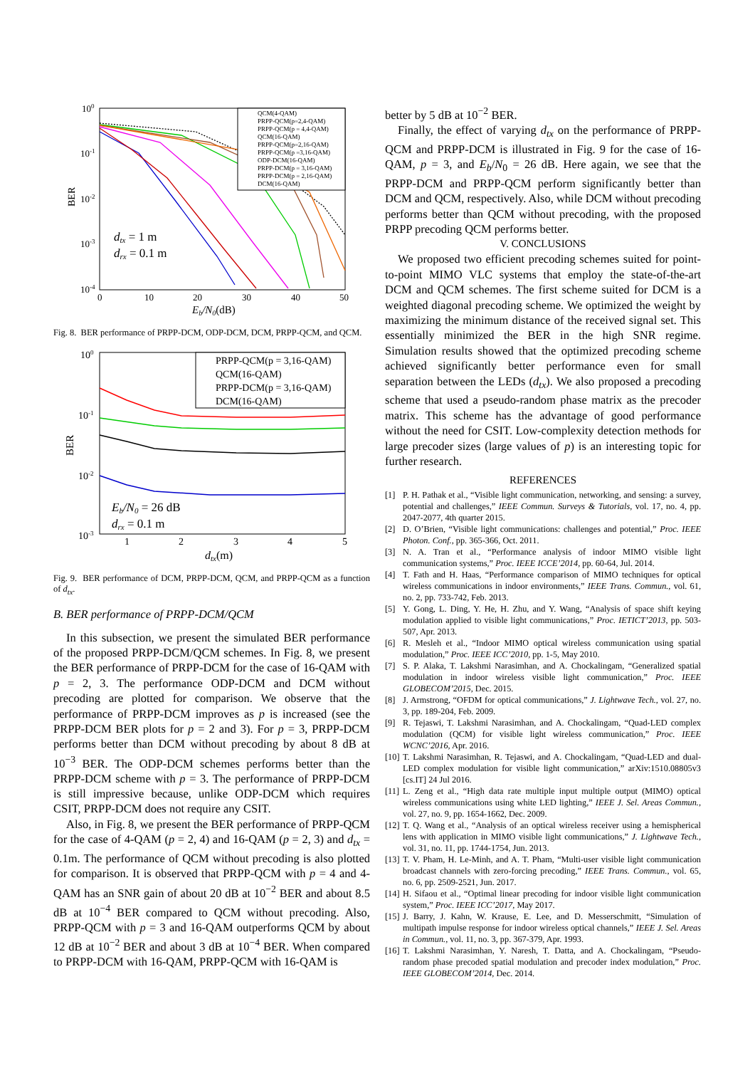100
10-1
10-2
10-3
10-4
BER
0
10
20
30
40
50
Eb/N0(dB)
dtx = 1 m
drx = 0.1 m
QCM(4-QAM)
PRPP-QCM(p=2,4-QAM)
PRPP-QCM(p = 4,4-QAM)
QCM(16-QAM)
PRPP-QCM(p=2,16-QAM)
PRPP-QCM(p =3,16-QAM)
ODP-DCM(16-QAM)
PRPP-DCM(p = 3,16-QAM)
PRPP-DCM(p = 2,16-QAM)
DCM(16-QAM)
Fig. 8. BER performance of PRPP-DCM, ODP-DCM, DCM, PRPP-QCM, and QCM.
100
10-1
10-2
10-3
BER
1
2
3
4
5
dtx(m)
Eb/N0 = 26 dB
drx = 0.1 m
PRPP-QCM(p = 3,16-QAM)
QCM(16-QAM)
PRPP-DCM(p = 3,16-QAM)
DCM(16-QAM)
Fig. 9. BER performance of DCM, PRPP-DCM, QCM, and PRPP-QCM as a function of d<sub>tx</sub>.
B. BER performance of PRPP-DCM/QCM
In this subsection, we present the simulated BER performance of the proposed PRPP-DCM/QCM schemes. In Fig. 8, we present the BER performance of PRPP-DCM for the case of 16-QAM with p = 2, 3. The performance ODP-DCM and DCM without precoding are plotted for comparison. We observe that the performance of PRPP-DCM improves as p is increased (see the PRPP-DCM BER plots for p = 2 and 3). For p = 3, PRPP-DCM performs better than DCM without precoding by about 8 dB at 10<sup>−3</sup> BER. The ODP-DCM schemes performs better than the PRPP-DCM scheme with p = 3. The performance of PRPP-DCM is still impressive because, unlike ODP-DCM which requires CSIT, PRPP-DCM does not require any CSIT.
Also, in Fig. 8, we present the BER performance of PRPP-QCM for the case of 4-QAM (p = 2, 4) and 16-QAM (p = 2, 3) and d<sub>tx</sub> = 0.1m. The performance of QCM without precoding is also plotted for comparison. It is observed that PRPP-QCM with p = 4 and 4-QAM has an SNR gain of about 20 dB at 10<sup>−2</sup> BER and about 8.5 dB at 10<sup>−4</sup> BER compared to QCM without precoding. Also, PRPP-QCM with p = 3 and 16-QAM outperforms QCM by about 12 dB at 10<sup>−2</sup> BER and about 3 dB at 10<sup>−4</sup> BER. When compared to PRPP-DCM with 16-QAM, PRPP-QCM with 16-QAM is
better by 5 dB at 10<sup>−2</sup> BER.
Finally, the effect of varying d<sub>tx</sub> on the performance of PRPP-QCM and PRPP-DCM is illustrated in Fig. 9 for the case of 16-QAM, p = 3, and E<sub>b</sub>/N<sub>0</sub> = 26 dB. Here again, we see that the PRPP-DCM and PRPP-QCM perform significantly better than DCM and QCM, respectively. Also, while DCM without precoding performs better than QCM without precoding, with the proposed PRPP precoding QCM performs better.
V. CONCLUSIONS
We proposed two efficient precoding schemes suited for point-to-point MIMO VLC systems that employ the state-of-the-art DCM and QCM schemes. The first scheme suited for DCM is a weighted diagonal precoding scheme. We optimized the weight by maximizing the minimum distance of the received signal set. This essentially minimized the BER in the high SNR regime. Simulation results showed that the optimized precoding scheme achieved significantly better performance even for small separation between the LEDs (d<sub>tx</sub>). We also proposed a precoding scheme that used a pseudo-random phase matrix as the precoder matrix. This scheme has the advantage of good performance without the need for CSIT. Low-complexity detection methods for large precoder sizes (large values of p) is an interesting topic for further research.
REFERENCES
[1] P. H. Pathak et al., “Visible light communication, networking, and sensing: a survey, potential and challenges,” IEEE Commun. Surveys & Tutorials, vol. 17, no. 4, pp. 2047-2077, 4th quarter 2015.
[2] D. O’Brien, “Visible light communications: challenges and potential,” Proc. IEEE Photon. Conf., pp. 365-366, Oct. 2011.
[3] N. A. Tran et al., “Performance analysis of indoor MIMO visible light communication systems,” Proc. IEEE ICCE’2014, pp. 60-64, Jul. 2014.
[4] T. Fath and H. Haas, “Performance comparison of MIMO techniques for optical wireless communications in indoor environments,” IEEE Trans. Commun., vol. 61, no. 2, pp. 733-742, Feb. 2013.
[5] Y. Gong, L. Ding, Y. He, H. Zhu, and Y. Wang, “Analysis of space shift keying modulation applied to visible light communications,” Proc. IETICT’2013, pp. 503-507, Apr. 2013.
[6] R. Mesleh et al., “Indoor MIMO optical wireless communication using spatial modulation,” Proc. IEEE ICC’2010, pp. 1-5, May 2010.
[7] S. P. Alaka, T. Lakshmi Narasimhan, and A. Chockalingam, “Generalized spatial modulation in indoor wireless visible light communication,” Proc. IEEE GLOBECOM’2015, Dec. 2015.
[8] J. Armstrong, “OFDM for optical communications,” J. Lightwave Tech., vol. 27, no. 3, pp. 189-204, Feb. 2009.
[9] R. Tejaswi, T. Lakshmi Narasimhan, and A. Chockalingam, “Quad-LED complex modulation (QCM) for visible light wireless communication,” Proc. IEEE WCNC’2016, Apr. 2016.
[10] T. Lakshmi Narasimhan, R. Tejaswi, and A. Chockalingam, “Quad-LED and dual-LED complex modulation for visible light communication,” arXiv:1510.08805v3 [cs.IT] 24 Jul 2016.
[11] L. Zeng et al., “High data rate multiple input multiple output (MIMO) optical wireless communications using white LED lighting,” IEEE J. Sel. Areas Commun., vol. 27, no. 9, pp. 1654-1662, Dec. 2009.
[12] T. Q. Wang et al., “Analysis of an optical wireless receiver using a hemispherical lens with application in MIMO visible light communications,” J. Lightwave Tech., vol. 31, no. 11, pp. 1744-1754, Jun. 2013.
[13] T. V. Pham, H. Le-Minh, and A. T. Pham, “Multi-user visible light communication broadcast channels with zero-forcing precoding,” IEEE Trans. Commun., vol. 65, no. 6, pp. 2509-2521, Jun. 2017.
[14] H. Sifaou et al., “Optimal linear precoding for indoor visible light communication system,” Proc. IEEE ICC’2017, May 2017.
[15] J. Barry, J. Kahn, W. Krause, E. Lee, and D. Messerschmitt, “Simulation of multipath impulse response for indoor wireless optical channels,” IEEE J. Sel. Areas in Commun., vol. 11, no. 3, pp. 367-379, Apr. 1993.
[16] T. Lakshmi Narasimhan, Y. Naresh, T. Datta, and A. Chockalingam, “Pseudo-random phase precoded spatial modulation and precoder index modulation,” Proc. IEEE GLOBECOM’2014, Dec. 2014.